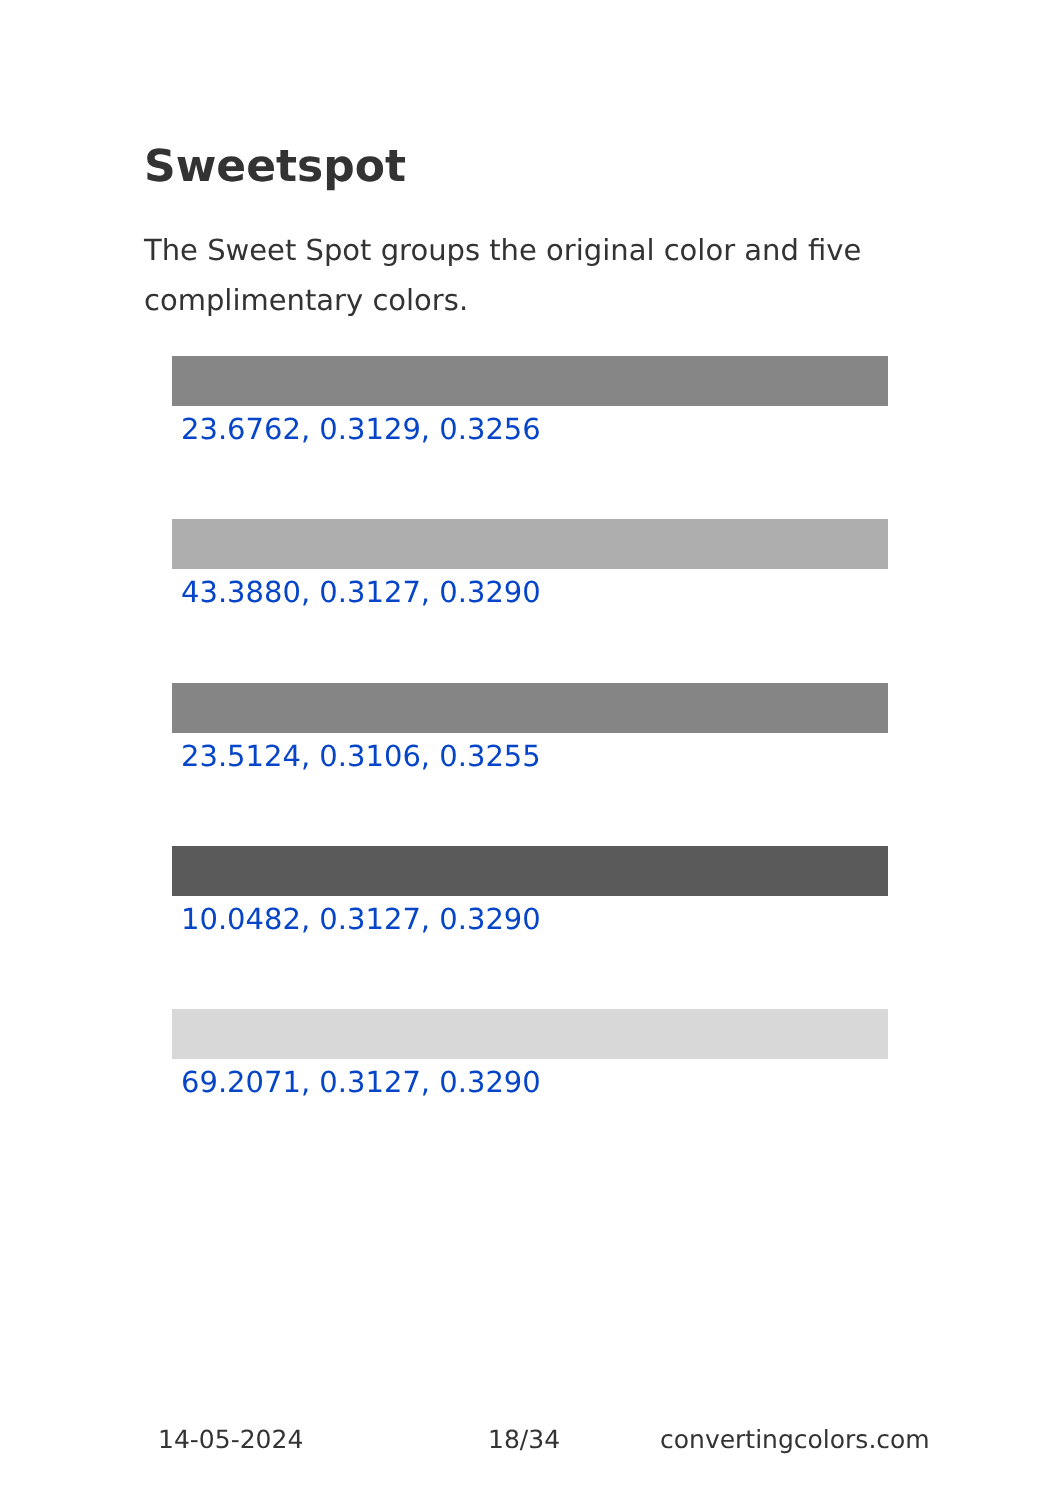Sweetspot
The Sweet Spot groups the original color and five complimentary colors.
23.6762, 0.3129, 0.3256
43.3880, 0.3127, 0.3290
23.5124, 0.3106, 0.3255
10.0482, 0.3127, 0.3290
69.2071, 0.3127, 0.3290
14-05-2024 18/34 convertingcolors.com